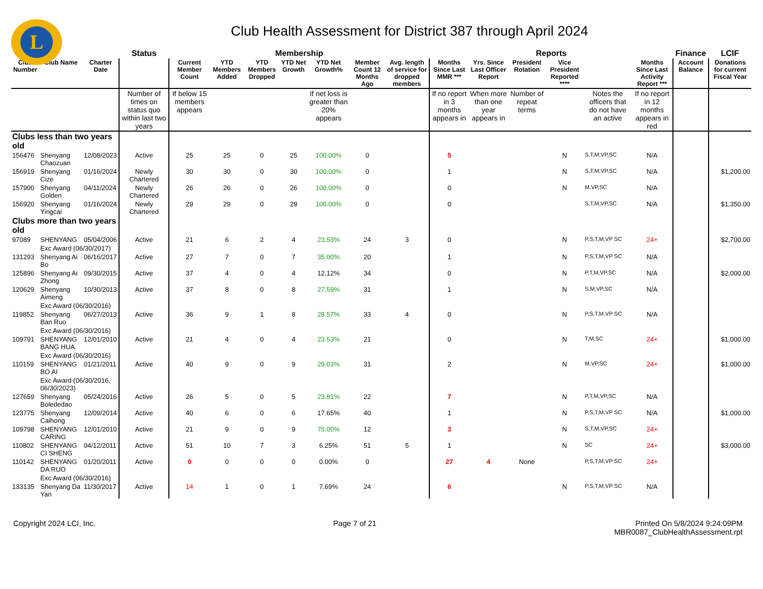L
Club Health Assessment for District 387 through April 2024
| | | | Status | Membership | | | | | | | Reports | | | | | | Finance | LCIF |
| Club Number | Club Name | Charter Date | | Current Member Count | YTD Members Added | YTD Members Dropped | YTD Net Growth | YTD Net Growth% | Member Count 12 Months Ago | Avg. length of service for dropped members | Months Since Last MMR *** | Yrs. Since Last Officer Report | President Rotation | Vice President Reported **** | | Months Since Last Activity Report *** | Account Balance | Donations for current Fiscal Year |
| | | | Number of times on status quo within last two years | If below 15 members appears | | | | If net loss is greater than 20% appears | | | If no report in 3 months appears in | When more than one year appears in | Number of repeat terms | | Notes the officers that do not have an active | If no report in 12 months appears in red | | |
| Clubs less than two years old | | | | | | | | | | | | | | | | | | |
| 156476 | Shenyang Chaozuan | 12/08/2023 | Active | 25 | 25 | 0 | 25 | 100.00% | 0 | | 5 | | | N | S,T,M,VP,SC | N/A | | |
| 156919 | Shenyang Cize | 01/16/2024 | Newly Chartered | 30 | 30 | 0 | 30 | 100.00% | 0 | | 1 | | | N | S,T,M,VP,SC | N/A | | $1,200.00 |
| 157900 | Shenyang Golden | 04/11/2024 | Newly Chartered | 26 | 26 | 0 | 26 | 100.00% | 0 | | 0 | | | N | M,VP,SC | N/A | | |
| 156920 | Shenyang Yingcai | 01/16/2024 | Newly Chartered | 29 | 29 | 0 | 29 | 100.00% | 0 | | 0 | | | | S,T,M,VP,SC | N/A | | $1,350.00 |
| Clubs more than two years old | | | | | | | | | | | | | | | | | | |
| 97089 | SHENYANG | 05/04/2006 | Active | 21 | 6 | 2 | 4 | 23.53% | 24 | 3 | 0 | | | N | P,S,T,M,VP SC | 24+ | | $2,700.00 |
| | Exc Award (06/30/2017) | | | | | | | | | | | | | | | | | |
| 131293 | Shenyang Ai Bo | 06/16/2017 | Active | 27 | 7 | 0 | 7 | 35.00% | 20 | | 1 | | | N | P,S,T,M,VP SC | N/A | | |
| 125896 | Shenyang Ai Zhong | 09/30/2015 | Active | 37 | 4 | 0 | 4 | 12.12% | 34 | | 0 | | | N | P,T,M,VP,SC | N/A | | $2,000.00 |
| 120629 | Shenyang Aimeng | 10/30/2013 | Active | 37 | 8 | 0 | 8 | 27.59% | 31 | | 1 | | | N | S,M,VP,SC | N/A | | |
| | Exc Award (06/30/2016) | | | | | | | | | | | | | | | | | |
| 119852 | Shenyang Ban Ruo | 06/27/2013 | Active | 36 | 9 | 1 | 8 | 28.57% | 33 | 4 | 0 | | | N | P,S,T,M,VP SC | N/A | | |
| | Exc Award (06/30/2016) | | | | | | | | | | | | | | | | | |
| 109791 | SHENYANG BANG HUA | 12/01/2010 | Active | 21 | 4 | 0 | 4 | 23.53% | 21 | | 0 | | | N | T,M,SC | 24+ | | $1,000.00 |
| | Exc Award (06/30/2016) | | | | | | | | | | | | | | | | | |
| 110159 | SHENYANG BO AI | 01/21/2011 | Active | 40 | 9 | 0 | 9 | 29.03% | 31 | | 2 | | | N | M,VP,SC | 24+ | | $1,000.00 |
| | Exc Award (06/30/2016, 06/30/2023) | | | | | | | | | | | | | | | | | |
| 127659 | Shenyang Bolededao | 05/24/2016 | Active | 26 | 5 | 0 | 5 | 23.81% | 22 | | 7 | | | N | P,T,M,VP,SC | N/A | | |
| 123775 | Shenyang Caihong | 12/09/2014 | Active | 40 | 6 | 0 | 6 | 17.65% | 40 | | 1 | | | N | P,S,T,M,VP SC | N/A | | $1,000.00 |
| 109798 | SHENYANG CARING | 12/01/2010 | Active | 21 | 9 | 0 | 9 | 75.00% | 12 | | 3 | | | N | S,T,M,VP,SC | 24+ | | |
| 110802 | SHENYANG CI SHENG | 04/12/2011 | Active | 51 | 10 | 7 | 3 | 6.25% | 51 | 5 | 1 | | | N | SC | 24+ | | $3,000.00 |
| 110142 | SHENYANG DA RUO | 01/20/2011 | Active | 0 | 0 | 0 | 0 | 0.00% | 0 | | 27 | 4 | None | | P,S,T,M,VP SC | 24+ | | |
| | Exc Award (06/30/2016) | | | | | | | | | | | | | | | | | |
| 133135 | Shenyang Da Yan | 11/30/2017 | Active | 14 | 1 | 0 | 1 | 7.69% | 24 | | 6 | | | N | P,S,T,M,VP SC | N/A | | |
Copyright 2024 LCI, Inc. Page 7 of 21 Printed On 5/8/2024 9:24:09PM
MBR0087_ClubHealthAssessment.rpt